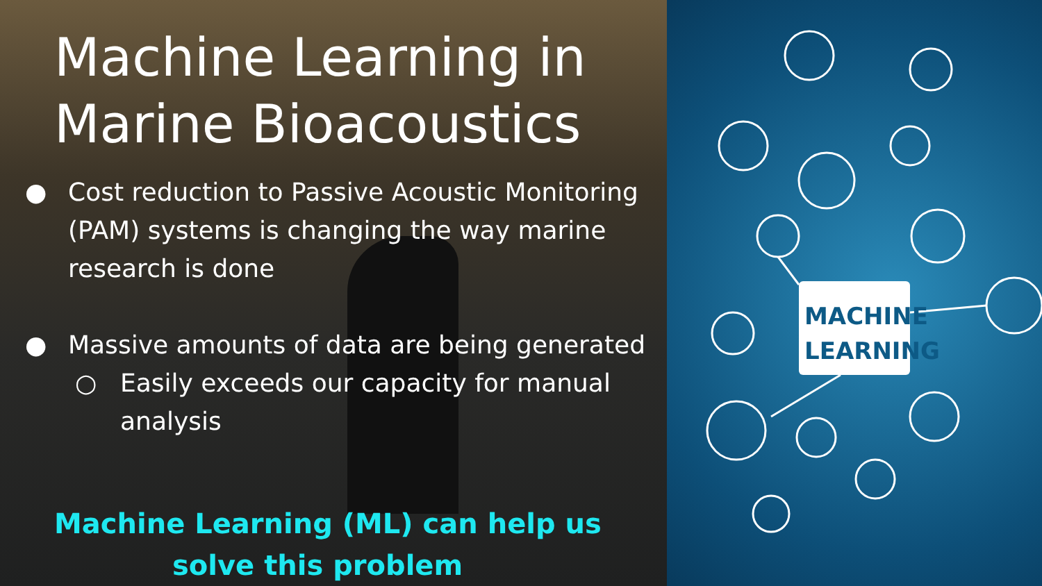MACHINE
LEARNING
Machine Learning in
Marine Bioacoustics
● Cost reduction to Passive Acoustic Monitoring (PAM) systems is changing the way marine research is done
● Massive amounts of data are being generated
○ Easily exceeds our capacity for manual analysis
Machine Learning (ML) can help us
solve this problem